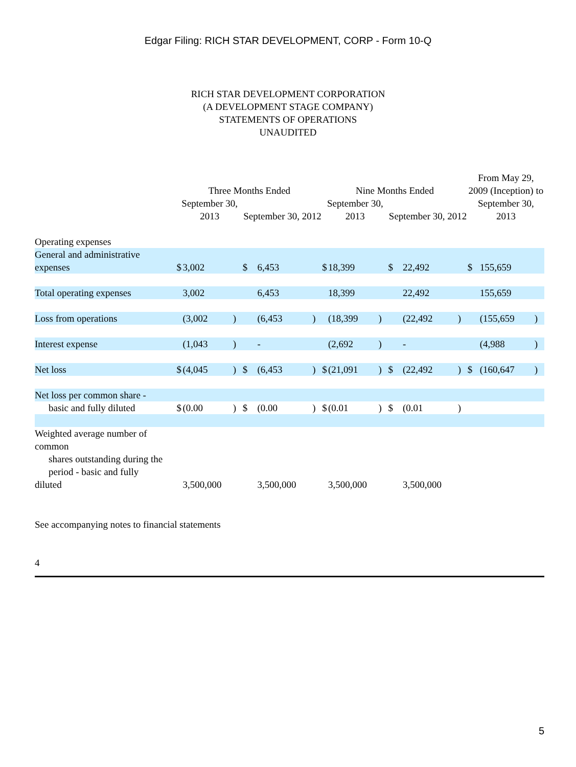Edgar Filing: RICH STAR DEVELOPMENT, CORP - Form 10-Q
RICH STAR DEVELOPMENT CORPORATION
(A DEVELOPMENT STAGE COMPANY)
STATEMENTS OF OPERATIONS
UNAUDITED
| | Three Months Ended | | | | | | Nine Months Ended | | | | | | From May 29, 2009 (Inception) to | | |
| --- | --- | --- | --- | --- | --- | --- | --- | --- | --- | --- | --- | --- | --- | --- | --- |
| | September 30, 2013 | | | September 30, 2012 | | | September 30, 2013 | | | September 30, 2012 | | | September 30, 2013 | | |
| Operating expenses | | | | | | | | | | | | | | | |
| General and administrative expenses | $ | 3,002 | | $ | 6,453 | | $ | 18,399 | | $ | 22,492 | | $ | 155,659 | |
| Total operating expenses | | 3,002 | | | 6,453 | | | 18,399 | | | 22,492 | | | 155,659 | |
| Loss from operations | | (3,002 | ) | | (6,453 | ) | | (18,399 | ) | | (22,492 | ) | | (155,659 | ) |
| Interest expense | | (1,043 | ) | | - | | | (2,692 | ) | | - | | | (4,988 | ) |
| Net loss | $ | (4,045 | ) | $ | (6,453 | ) | $ | (21,091 | ) | $ | (22,492 | ) | $ | (160,647 | ) |
| Net loss per common share - | | | | | | | | | | | | | | | |
| basic and fully diluted | $ | (0.00 | ) | $ | (0.00 | ) | $ | (0.01 | ) | $ | (0.01 | ) | | | |
| Weighted average number of common shares outstanding during the period - basic and fully diluted | | 3,500,000 | | | 3,500,000 | | | 3,500,000 | | | 3,500,000 | | | | |
See accompanying notes to financial statements
4
5